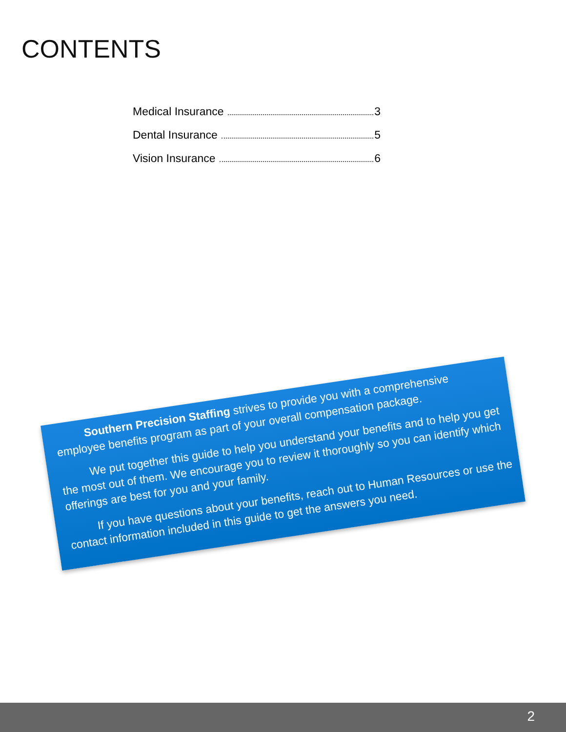CONTENTS
Medical Insurance 3
Dental Insurance 5
Vision Insurance 6
Southern Precision Staffing strives to provide you with a comprehensive employee benefits program as part of your overall compensation package.
We put together this guide to help you understand your benefits and to help you get the most out of them. We encourage you to review it thoroughly so you can identify which offerings are best for you and your family.
If you have questions about your benefits, reach out to Human Resources or use the contact information included in this guide to get the answers you need.
2